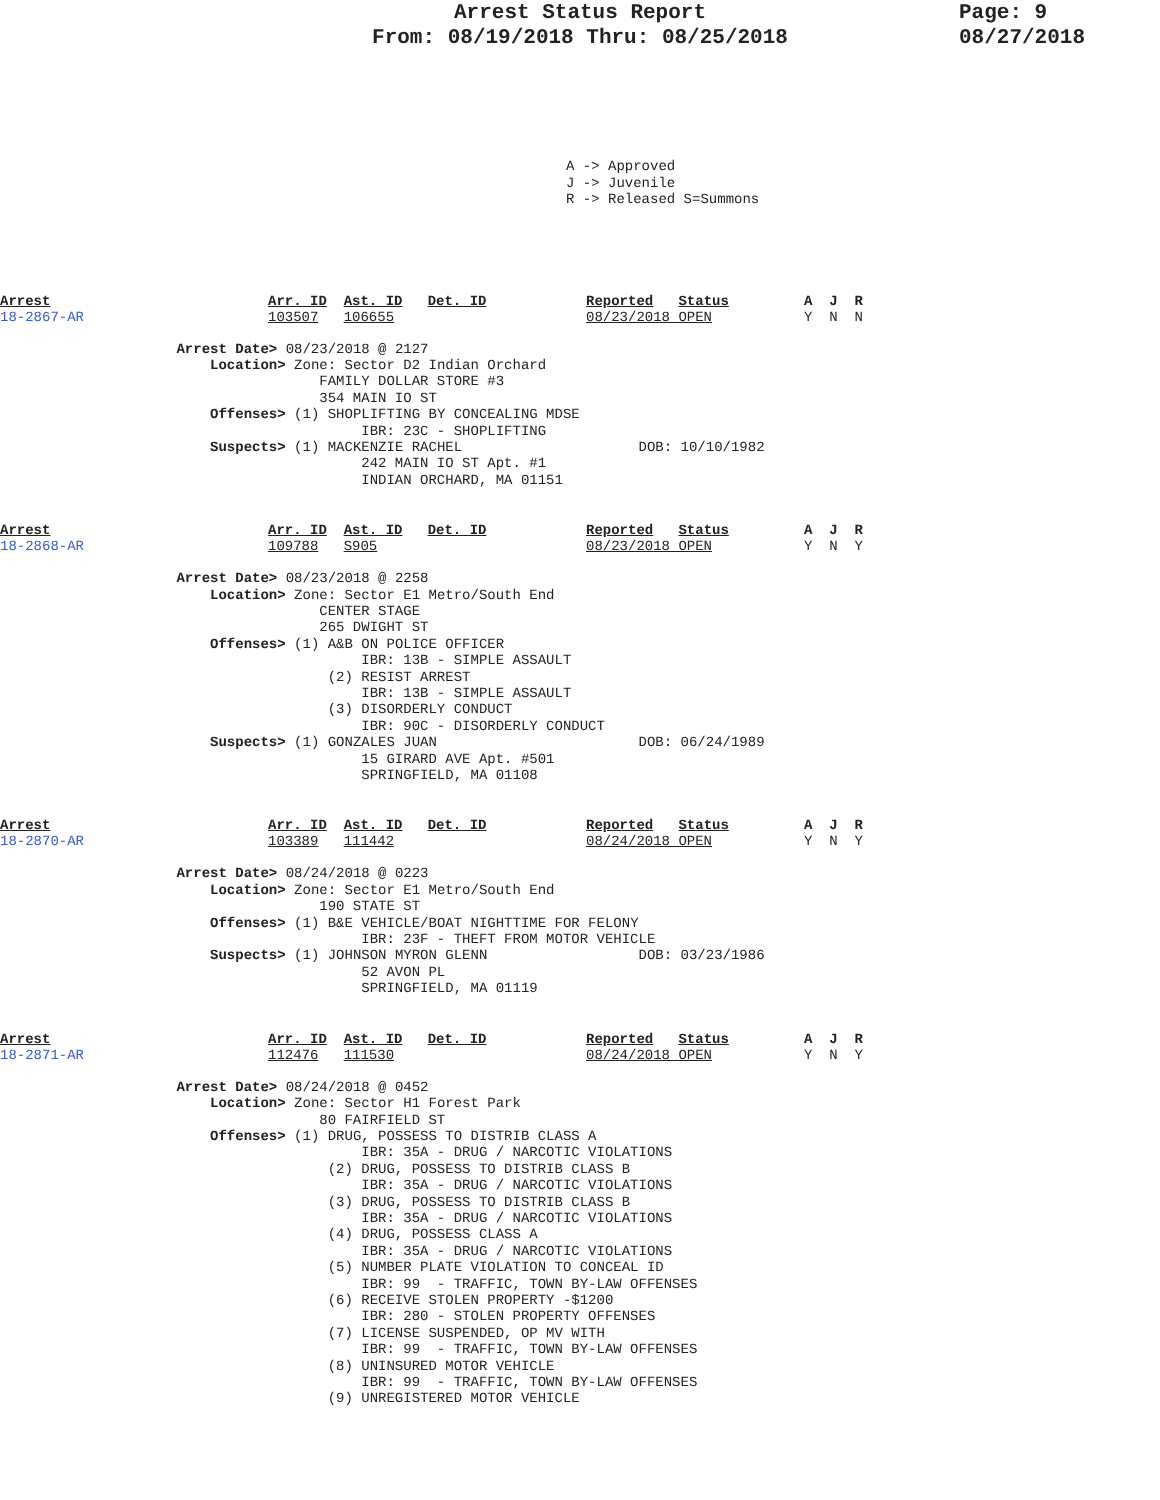Arrest Status Report
From: 08/19/2018 Thru: 08/25/2018
Page: 9
08/27/2018
A -> Approved J -> Juvenile R -> Released S=Summons
Arrest
18-2867-AR
Arr. ID Ast. ID Det. ID
103507 106655
Reported Status
08/23/2018 OPEN
A J R
Y N N
Arrest Date> 08/23/2018 @ 2127 Location> Zone: Sector D2 Indian Orchard FAMILY DOLLAR STORE #3 354 MAIN IO ST Offenses> (1) SHOPLIFTING BY CONCEALING MDSE IBR: 23C - SHOPLIFTING Suspects> (1) MACKENZIE RACHEL DOB: 10/10/1982 242 MAIN IO ST Apt. #1 INDIAN ORCHARD, MA 01151
Arrest
18-2868-AR
Arr. ID Ast. ID Det. ID
109788 S905
Reported Status
08/23/2018 OPEN
A J R
Y N Y
Arrest Date> 08/23/2018 @ 2258 Location> Zone: Sector E1 Metro/South End CENTER STAGE 265 DWIGHT ST Offenses> (1) A&B ON POLICE OFFICER IBR: 13B - SIMPLE ASSAULT (2) RESIST ARREST IBR: 13B - SIMPLE ASSAULT (3) DISORDERLY CONDUCT IBR: 90C - DISORDERLY CONDUCT Suspects> (1) GONZALES JUAN DOB: 06/24/1989 15 GIRARD AVE Apt. #501 SPRINGFIELD, MA 01108
Arrest
18-2870-AR
Arr. ID Ast. ID Det. ID
103389 111442
Reported Status
08/24/2018 OPEN
A J R
Y N Y
Arrest Date> 08/24/2018 @ 0223 Location> Zone: Sector E1 Metro/South End 190 STATE ST Offenses> (1) B&E VEHICLE/BOAT NIGHTTIME FOR FELONY IBR: 23F - THEFT FROM MOTOR VEHICLE Suspects> (1) JOHNSON MYRON GLENN DOB: 03/23/1986 52 AVON PL SPRINGFIELD, MA 01119
Arrest
18-2871-AR
Arr. ID Ast. ID Det. ID
112476 111530
Reported Status
08/24/2018 OPEN
A J R
Y N Y
Arrest Date> 08/24/2018 @ 0452 Location> Zone: Sector H1 Forest Park 80 FAIRFIELD ST Offenses> (1) DRUG, POSSESS TO DISTRIB CLASS A IBR: 35A - DRUG / NARCOTIC VIOLATIONS (2) DRUG, POSSESS TO DISTRIB CLASS B IBR: 35A - DRUG / NARCOTIC VIOLATIONS (3) DRUG, POSSESS TO DISTRIB CLASS B IBR: 35A - DRUG / NARCOTIC VIOLATIONS (4) DRUG, POSSESS CLASS A IBR: 35A - DRUG / NARCOTIC VIOLATIONS (5) NUMBER PLATE VIOLATION TO CONCEAL ID IBR: 99 - TRAFFIC, TOWN BY-LAW OFFENSES (6) RECEIVE STOLEN PROPERTY -$1200 IBR: 280 - STOLEN PROPERTY OFFENSES (7) LICENSE SUSPENDED, OP MV WITH IBR: 99 - TRAFFIC, TOWN BY-LAW OFFENSES (8) UNINSURED MOTOR VEHICLE IBR: 99 - TRAFFIC, TOWN BY-LAW OFFENSES (9) UNREGISTERED MOTOR VEHICLE